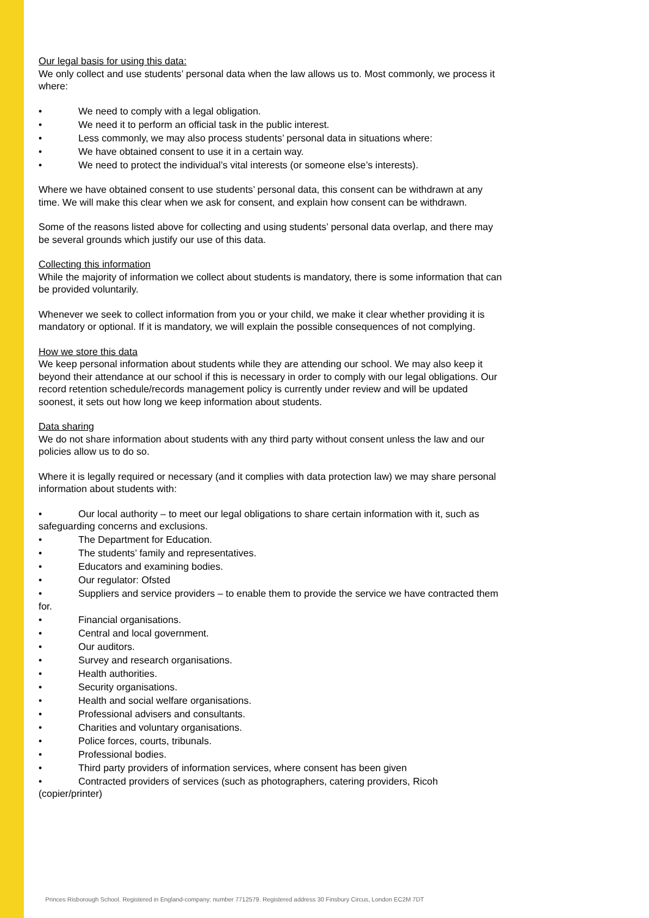Our legal basis for using this data:
We only collect and use students’ personal data when the law allows us to. Most commonly, we process it where:
• We need to comply with a legal obligation.
• We need it to perform an official task in the public interest.
• Less commonly, we may also process students’ personal data in situations where:
• We have obtained consent to use it in a certain way.
• We need to protect the individual’s vital interests (or someone else’s interests).
Where we have obtained consent to use students’ personal data, this consent can be withdrawn at any time. We will make this clear when we ask for consent, and explain how consent can be withdrawn.
Some of the reasons listed above for collecting and using students’ personal data overlap, and there may be several grounds which justify our use of this data.
Collecting this information
While the majority of information we collect about students is mandatory, there is some information that can be provided voluntarily.
Whenever we seek to collect information from you or your child, we make it clear whether providing it is mandatory or optional. If it is mandatory, we will explain the possible consequences of not complying.
How we store this data
We keep personal information about students while they are attending our school. We may also keep it beyond their attendance at our school if this is necessary in order to comply with our legal obligations. Our record retention schedule/records management policy is currently under review and will be updated soonest, it sets out how long we keep information about students.
Data sharing
We do not share information about students with any third party without consent unless the law and our policies allow us to do so.
Where it is legally required or necessary (and it complies with data protection law) we may share personal information about students with:
• Our local authority – to meet our legal obligations to share certain information with it, such as safeguarding concerns and exclusions.
• The Department for Education.
• The students’ family and representatives.
• Educators and examining bodies.
• Our regulator: Ofsted
• Suppliers and service providers – to enable them to provide the service we have contracted them for.
• Financial organisations.
• Central and local government.
• Our auditors.
• Survey and research organisations.
• Health authorities.
• Security organisations.
• Health and social welfare organisations.
• Professional advisers and consultants.
• Charities and voluntary organisations.
• Police forces, courts, tribunals.
• Professional bodies.
• Third party providers of information services, where consent has been given
• Contracted providers of services (such as photographers, catering providers, Ricoh (copier/printer)
Princes Risborough School. Registered in England-company: number 7712579. Registered address 30 Finsbury Circus, London EC2M 7DT